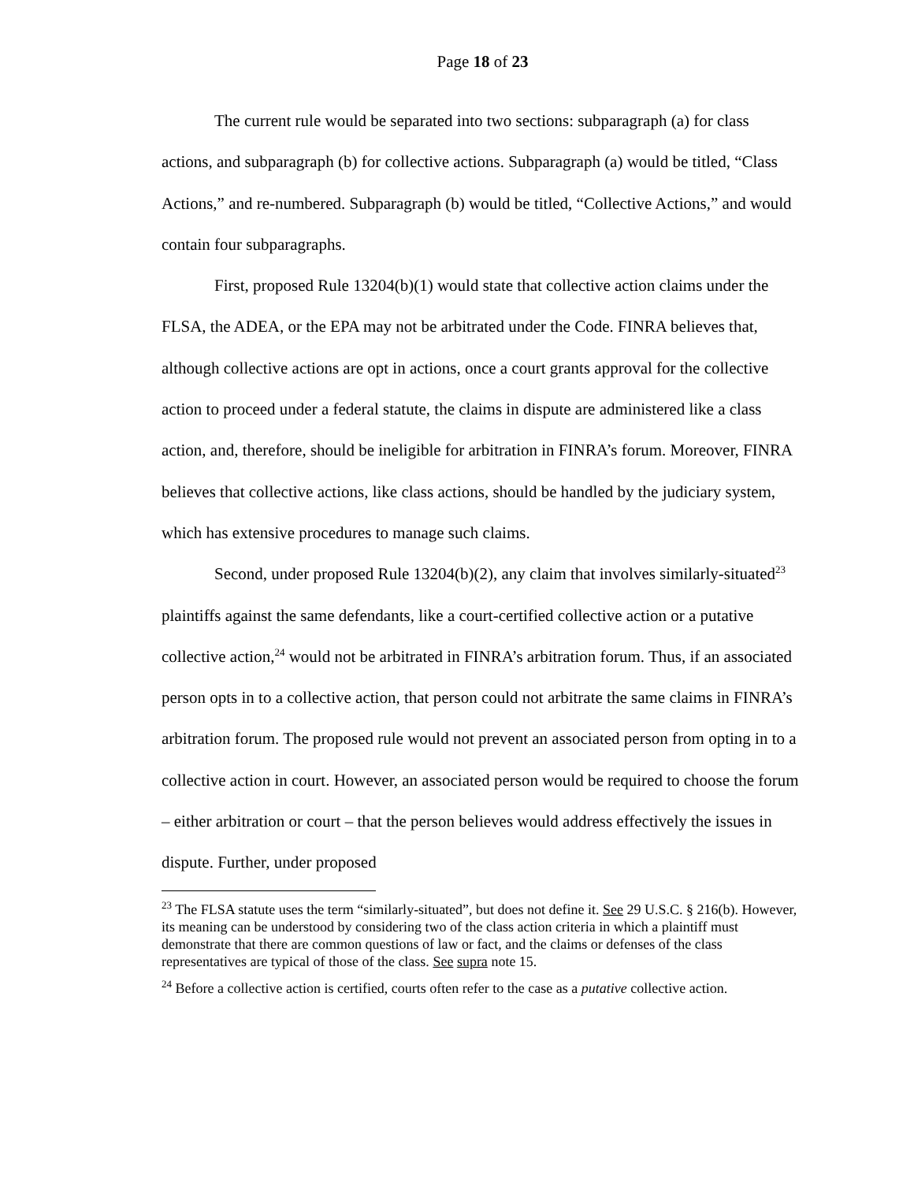Page 18 of 23
The current rule would be separated into two sections: subparagraph (a) for class actions, and subparagraph (b) for collective actions. Subparagraph (a) would be titled, “Class Actions,” and re-numbered. Subparagraph (b) would be titled, “Collective Actions,” and would contain four subparagraphs.
First, proposed Rule 13204(b)(1) would state that collective action claims under the FLSA, the ADEA, or the EPA may not be arbitrated under the Code. FINRA believes that, although collective actions are opt in actions, once a court grants approval for the collective action to proceed under a federal statute, the claims in dispute are administered like a class action, and, therefore, should be ineligible for arbitration in FINRA’s forum. Moreover, FINRA believes that collective actions, like class actions, should be handled by the judiciary system, which has extensive procedures to manage such claims.
Second, under proposed Rule 13204(b)(2), any claim that involves similarly-situated<sup>23</sup> plaintiffs against the same defendants, like a court-certified collective action or a putative collective action,<sup>24</sup> would not be arbitrated in FINRA’s arbitration forum. Thus, if an associated person opts in to a collective action, that person could not arbitrate the same claims in FINRA’s arbitration forum. The proposed rule would not prevent an associated person from opting in to a collective action in court. However, an associated person would be required to choose the forum – either arbitration or court – that the person believes would address effectively the issues in dispute. Further, under proposed
<sup>23</sup> The FLSA statute uses the term “similarly-situated”, but does not define it. See 29 U.S.C. § 216(b). However, its meaning can be understood by considering two of the class action criteria in which a plaintiff must demonstrate that there are common questions of law or fact, and the claims or defenses of the class representatives are typical of those of the class. See supra note 15.
<sup>24</sup> Before a collective action is certified, courts often refer to the case as a putative collective action.